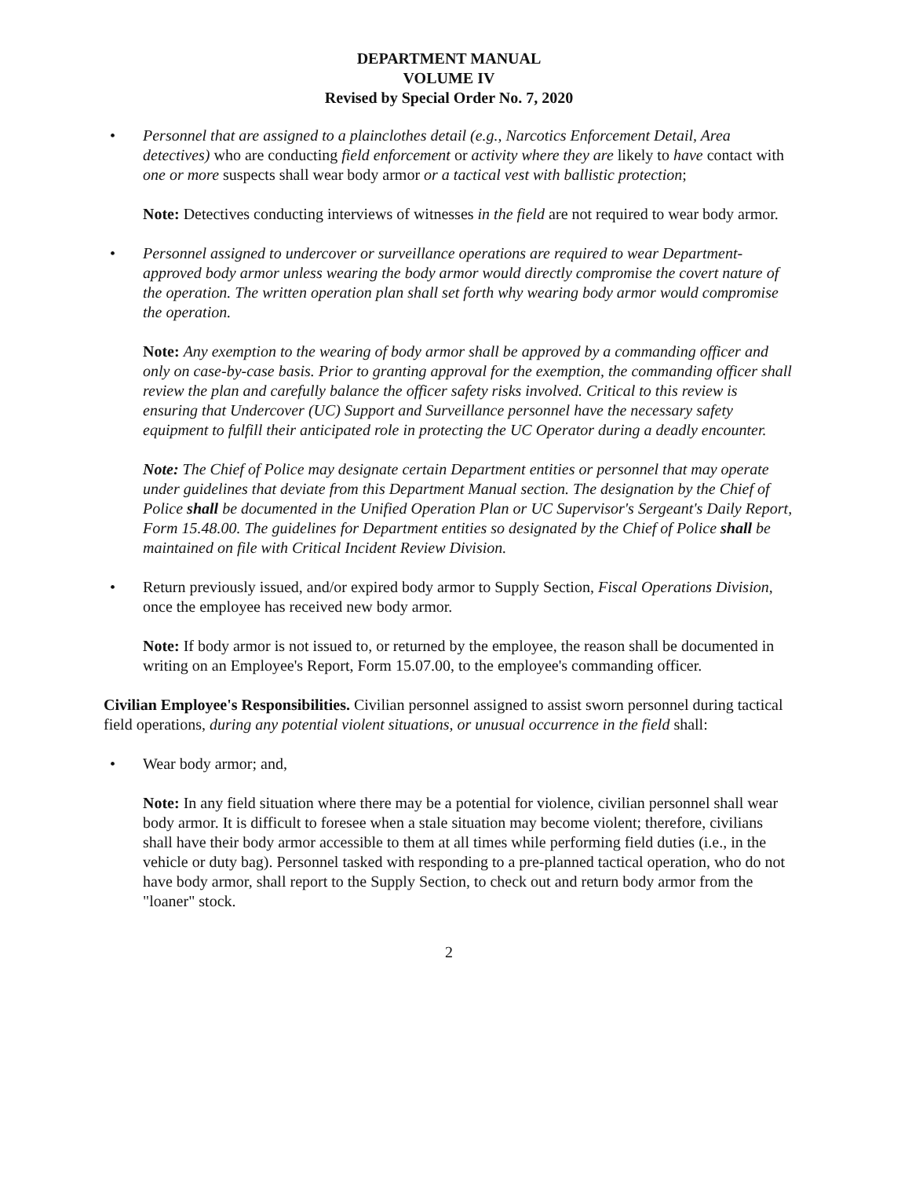DEPARTMENT MANUAL
VOLUME IV
Revised by Special Order No. 7, 2020
• Personnel that are assigned to a plainclothes detail (e.g., Narcotics Enforcement Detail, Area detectives) who are conducting field enforcement or activity where they are likely to have contact with one or more suspects shall wear body armor or a tactical vest with ballistic protection;
Note: Detectives conducting interviews of witnesses in the field are not required to wear body armor.
• Personnel assigned to undercover or surveillance operations are required to wear Department-approved body armor unless wearing the body armor would directly compromise the covert nature of the operation. The written operation plan shall set forth why wearing body armor would compromise the operation.
Note: Any exemption to the wearing of body armor shall be approved by a commanding officer and only on case-by-case basis. Prior to granting approval for the exemption, the commanding officer shall review the plan and carefully balance the officer safety risks involved. Critical to this review is ensuring that Undercover (UC) Support and Surveillance personnel have the necessary safety equipment to fulfill their anticipated role in protecting the UC Operator during a deadly encounter.
Note: The Chief of Police may designate certain Department entities or personnel that may operate under guidelines that deviate from this Department Manual section. The designation by the Chief of Police shall be documented in the Unified Operation Plan or UC Supervisor's Sergeant's Daily Report, Form 15.48.00. The guidelines for Department entities so designated by the Chief of Police shall be maintained on file with Critical Incident Review Division.
• Return previously issued, and/or expired body armor to Supply Section, Fiscal Operations Division, once the employee has received new body armor.
Note: If body armor is not issued to, or returned by the employee, the reason shall be documented in writing on an Employee's Report, Form 15.07.00, to the employee's commanding officer.
Civilian Employee's Responsibilities. Civilian personnel assigned to assist sworn personnel during tactical field operations, during any potential violent situations, or unusual occurrence in the field shall:
• Wear body armor; and,
Note: In any field situation where there may be a potential for violence, civilian personnel shall wear body armor. It is difficult to foresee when a stale situation may become violent; therefore, civilians shall have their body armor accessible to them at all times while performing field duties (i.e., in the vehicle or duty bag). Personnel tasked with responding to a pre-planned tactical operation, who do not have body armor, shall report to the Supply Section, to check out and return body armor from the "loaner" stock.
2